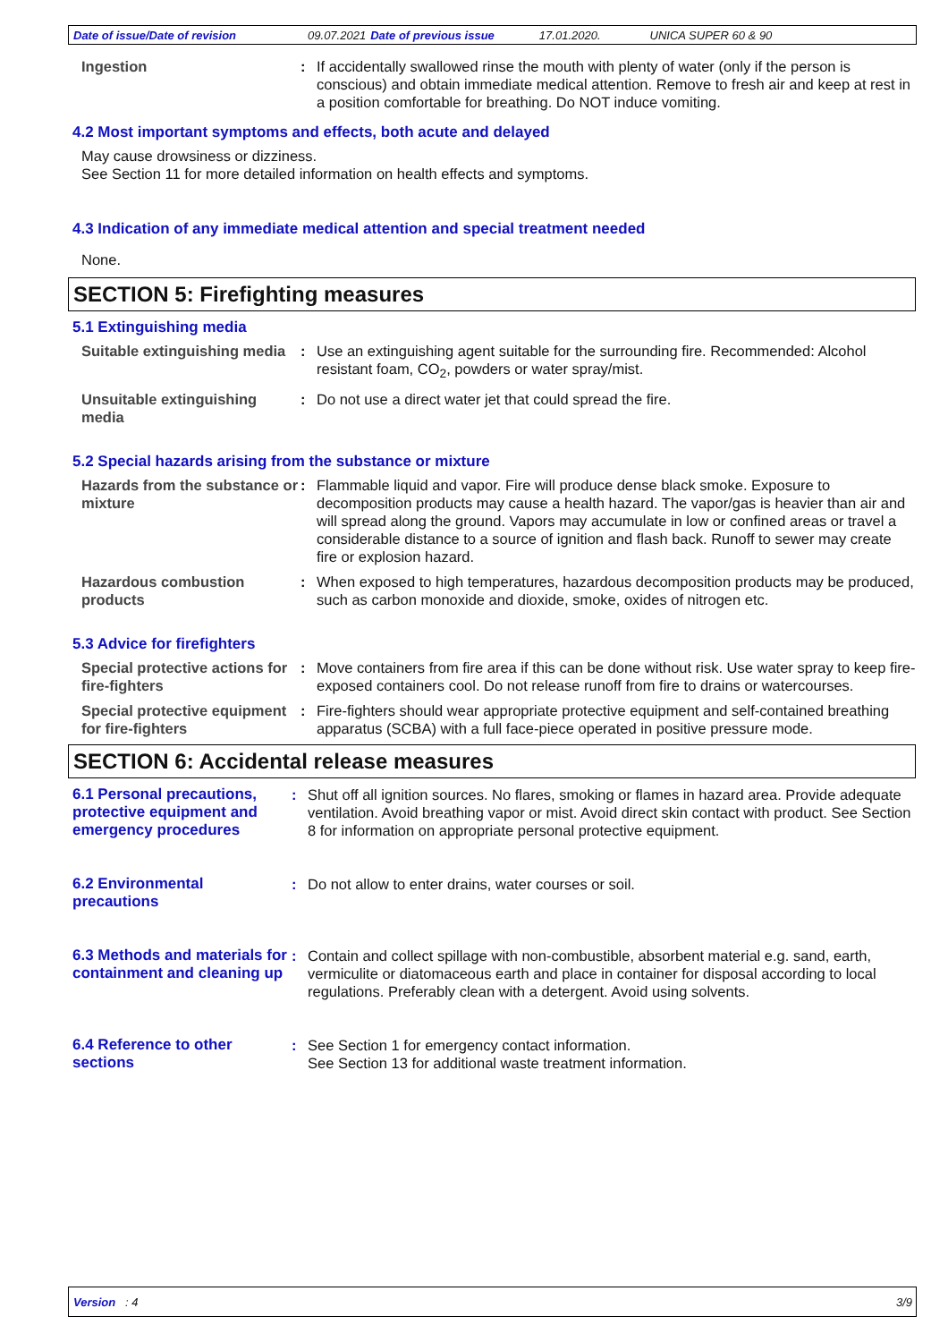Date of issue/Date of revision 09.07.2021 Date of previous issue 17.01.2020. UNICA SUPER 60 & 90
Ingestion : If accidentally swallowed rinse the mouth with plenty of water (only if the person is conscious) and obtain immediate medical attention. Remove to fresh air and keep at rest in a position comfortable for breathing. Do NOT induce vomiting.
4.2 Most important symptoms and effects, both acute and delayed
May cause drowsiness or dizziness.
See Section 11 for more detailed information on health effects and symptoms.
4.3 Indication of any immediate medical attention and special treatment needed
None.
SECTION 5: Firefighting measures
5.1 Extinguishing media
Suitable extinguishing media
: Use an extinguishing agent suitable for the surrounding fire. Recommended: Alcohol resistant foam, CO<sub>2</sub>, powders or water spray/mist.
Unsuitable extinguishing media
: Do not use a direct water jet that could spread the fire.
5.2 Special hazards arising from the substance or mixture
Hazards from the substance or mixture
: Flammable liquid and vapor. Fire will produce dense black smoke. Exposure to decomposition products may cause a health hazard. The vapor/gas is heavier than air and will spread along the ground. Vapors may accumulate in low or confined areas or travel a considerable distance to a source of ignition and flash back. Runoff to sewer may create fire or explosion hazard.
Hazardous combustion products
: When exposed to high temperatures, hazardous decomposition products may be produced, such as carbon monoxide and dioxide, smoke, oxides of nitrogen etc.
5.3 Advice for firefighters
Special protective actions for fire-fighters
: Move containers from fire area if this can be done without risk. Use water spray to keep fire-exposed containers cool. Do not release runoff from fire to drains or watercourses.
Special protective equipment for fire-fighters
: Fire-fighters should wear appropriate protective equipment and self-contained breathing apparatus (SCBA) with a full face-piece operated in positive pressure mode.
SECTION 6: Accidental release measures
6.1 Personal precautions, protective equipment and emergency procedures
: Shut off all ignition sources. No flares, smoking or flames in hazard area. Provide adequate ventilation. Avoid breathing vapor or mist. Avoid direct skin contact with product. See Section 8 for information on appropriate personal protective equipment.
6.2 Environmental precautions
: Do not allow to enter drains, water courses or soil.
6.3 Methods and materials for containment and cleaning up
: Contain and collect spillage with non-combustible, absorbent material e.g. sand, earth, vermiculite or diatomaceous earth and place in container for disposal according to local regulations. Preferably clean with a detergent. Avoid using solvents.
6.4 Reference to other sections
: See Section 1 for emergency contact information.
See Section 13 for additional waste treatment information.
Version : 4 3/9